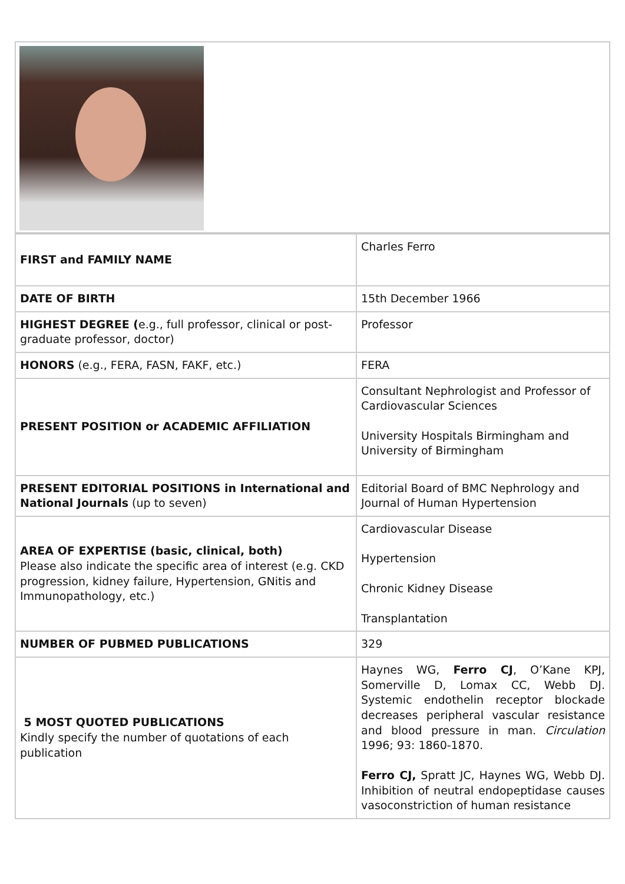| FIRST and FAMILY NAME | Charles Ferro |
| DATE OF BIRTH | 15th December 1966 |
| HIGHEST DEGREE ( e.g., full professor, clinical or post-graduate professor, doctor) | Professor |
| HONORS (e.g., FERA, FASN, FAKF, etc.) | FERA |
| PRESENT POSITION or ACADEMIC AFFILIATION | Consultant Nephrologist and Professor of Cardiovascular Sciences University Hospitals Birmingham and University of Birmingham |
| PRESENT EDITORIAL POSITIONS in International and National Journals (up to seven) | Editorial Board of BMC Nephrology and Journal of Human Hypertension |
| AREA OF EXPERTISE (basic, clinical, both) Please also indicate the specific area of interest (e.g. CKD progression, kidney failure, Hypertension, GNitis and Immunopathology, etc.) | Cardiovascular Disease Hypertension Chronic Kidney Disease Transplantation |
| NUMBER OF PUBMED PUBLICATIONS | 329 |
| 5 MOST QUOTED PUBLICATIONS Kindly specify the number of quotations of each publication | Haynes WG, Ferro CJ , O’Kane KPJ, Somerville D, Lomax CC, Webb DJ. Systemic endothelin receptor blockade decreases peripheral vascular resistance and blood pressure in man. Circulation 1996; 93: 1860-1870. Ferro CJ, Spratt JC, Haynes WG, Webb DJ. Inhibition of neutral endopeptidase causes vasoconstriction of human resistance |